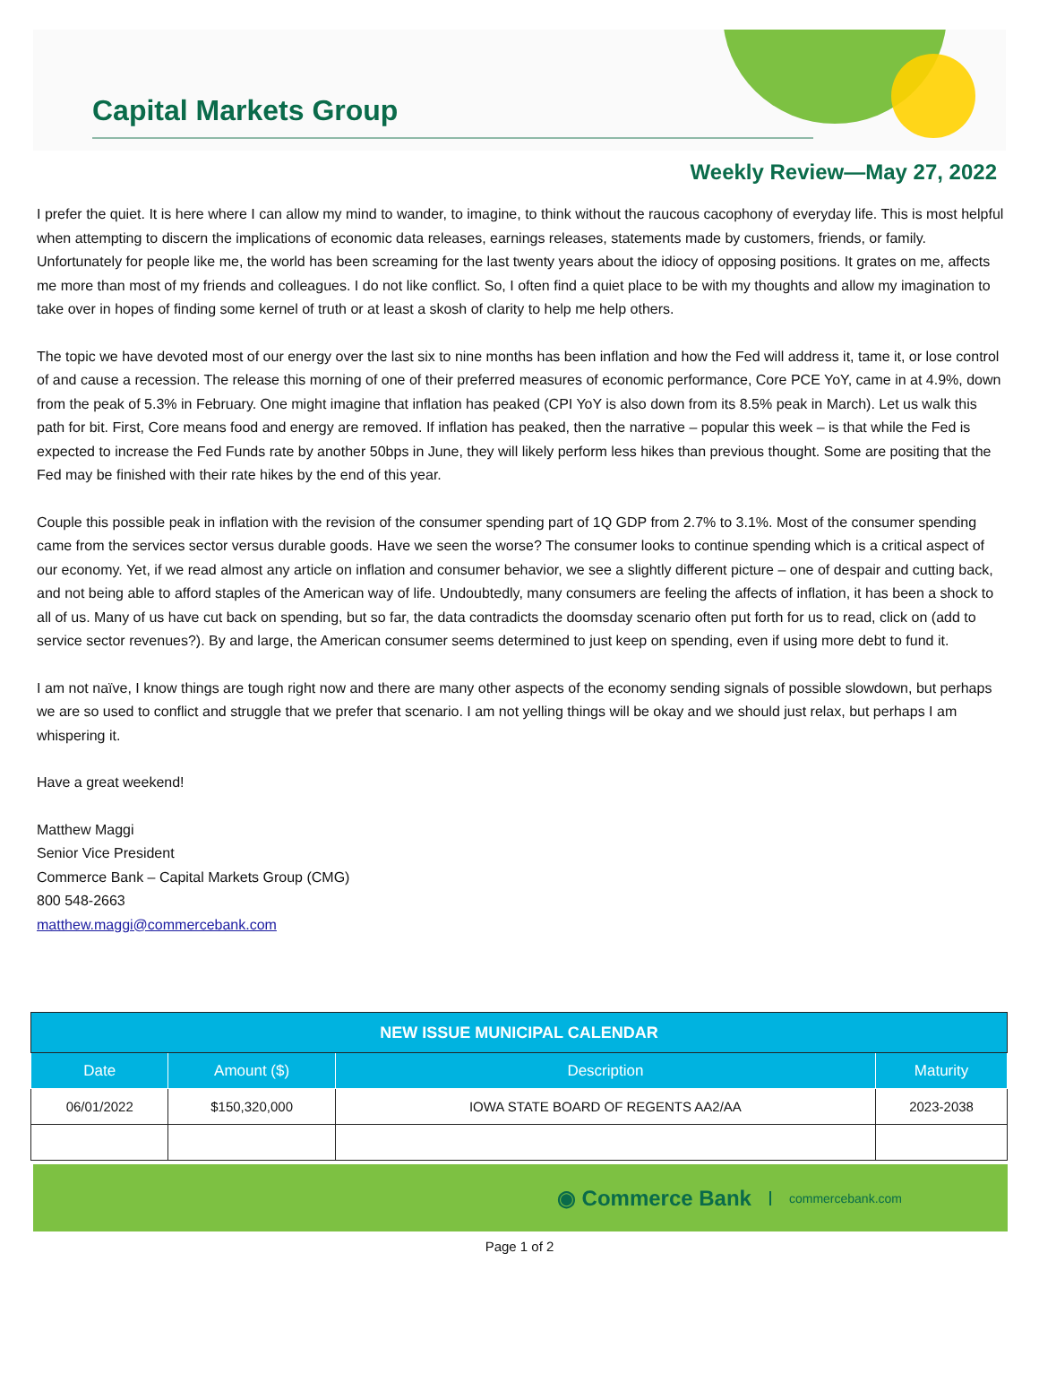Capital Markets Group
Weekly Review—May 27, 2022
I prefer the quiet. It is here where I can allow my mind to wander, to imagine, to think without the raucous cacophony of everyday life. This is most helpful when attempting to discern the implications of economic data releases, earnings releases, statements made by customers, friends, or family. Unfortunately for people like me, the world has been screaming for the last twenty years about the idiocy of opposing positions. It grates on me, affects me more than most of my friends and colleagues. I do not like conflict. So, I often find a quiet place to be with my thoughts and allow my imagination to take over in hopes of finding some kernel of truth or at least a skosh of clarity to help me help others.
The topic we have devoted most of our energy over the last six to nine months has been inflation and how the Fed will address it, tame it, or lose control of and cause a recession. The release this morning of one of their preferred measures of economic performance, Core PCE YoY, came in at 4.9%, down from the peak of 5.3% in February. One might imagine that inflation has peaked (CPI YoY is also down from its 8.5% peak in March). Let us walk this path for bit. First, Core means food and energy are removed. If inflation has peaked, then the narrative – popular this week – is that while the Fed is expected to increase the Fed Funds rate by another 50bps in June, they will likely perform less hikes than previous thought. Some are positing that the Fed may be finished with their rate hikes by the end of this year.
Couple this possible peak in inflation with the revision of the consumer spending part of 1Q GDP from 2.7% to 3.1%. Most of the consumer spending came from the services sector versus durable goods. Have we seen the worse? The consumer looks to continue spending which is a critical aspect of our economy. Yet, if we read almost any article on inflation and consumer behavior, we see a slightly different picture – one of despair and cutting back, and not being able to afford staples of the American way of life. Undoubtedly, many consumers are feeling the affects of inflation, it has been a shock to all of us. Many of us have cut back on spending, but so far, the data contradicts the doomsday scenario often put forth for us to read, click on (add to service sector revenues?). By and large, the American consumer seems determined to just keep on spending, even if using more debt to fund it.
I am not naïve, I know things are tough right now and there are many other aspects of the economy sending signals of possible slowdown, but perhaps we are so used to conflict and struggle that we prefer that scenario. I am not yelling things will be okay and we should just relax, but perhaps I am whispering it.
Have a great weekend!
Matthew Maggi
Senior Vice President
Commerce Bank – Capital Markets Group (CMG)
800 548-2663
matthew.maggi@commercebank.com
| NEW ISSUE MUNICIPAL CALENDAR | | | |
| --- | --- | --- | --- |
| Date | Amount ($) | Description | Maturity |
| 06/01/2022 | $150,320,000 | IOWA STATE BOARD OF REGENTS AA2/AA | 2023-2038 |
◉ Commerce Bank commercebank.com
Page 1 of 2